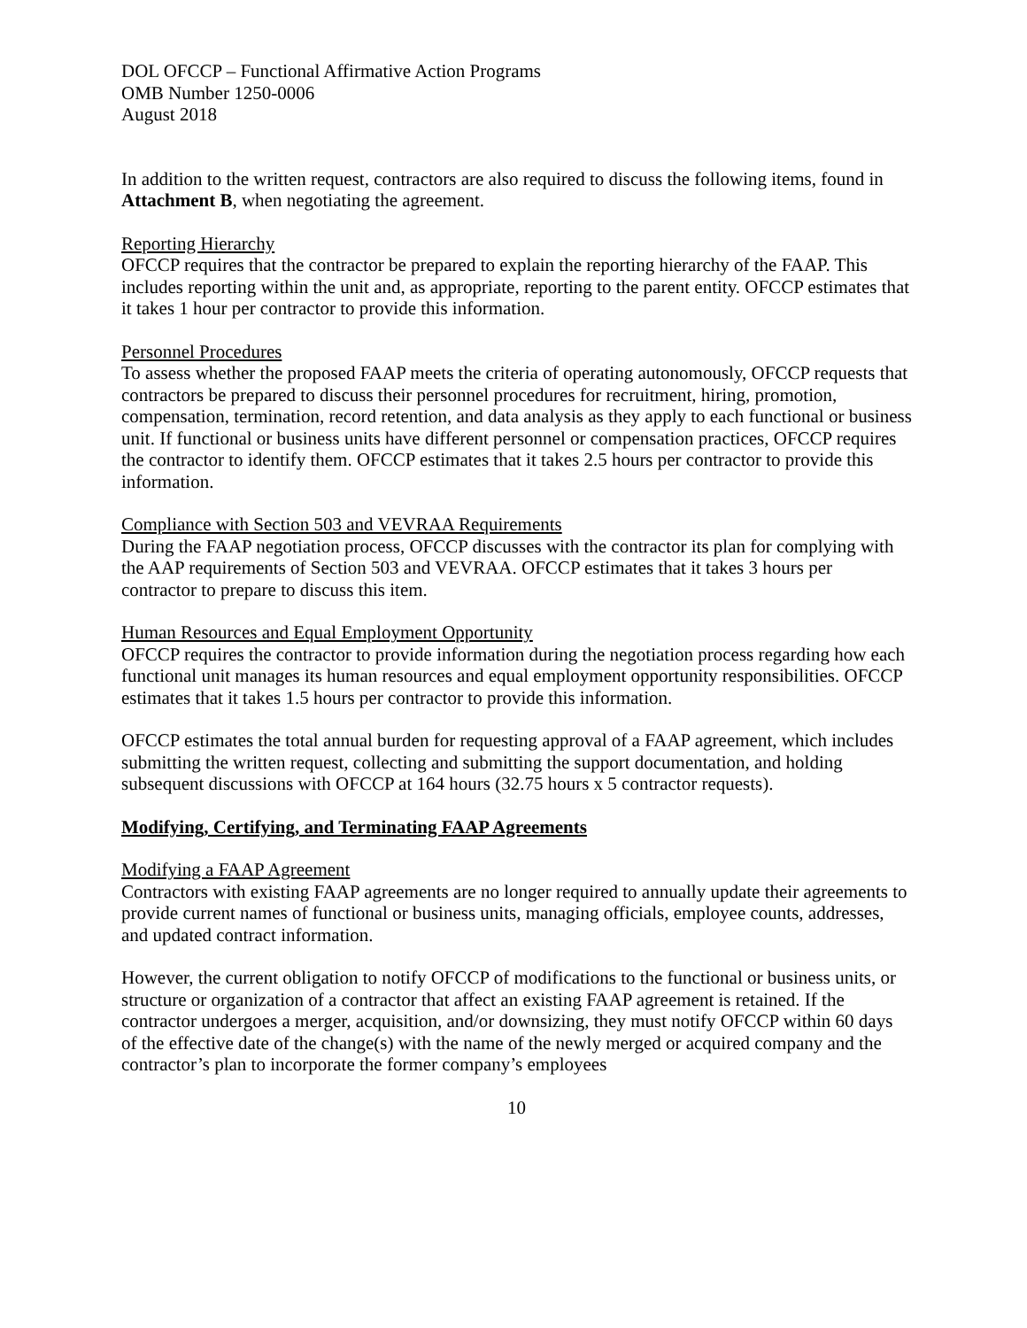DOL OFCCP – Functional Affirmative Action Programs
OMB Number 1250-0006
August 2018
In addition to the written request, contractors are also required to discuss the following items, found in Attachment B, when negotiating the agreement.
Reporting Hierarchy
OFCCP requires that the contractor be prepared to explain the reporting hierarchy of the FAAP. This includes reporting within the unit and, as appropriate, reporting to the parent entity. OFCCP estimates that it takes 1 hour per contractor to provide this information.
Personnel Procedures
To assess whether the proposed FAAP meets the criteria of operating autonomously, OFCCP requests that contractors be prepared to discuss their personnel procedures for recruitment, hiring, promotion, compensation, termination, record retention, and data analysis as they apply to each functional or business unit. If functional or business units have different personnel or compensation practices, OFCCP requires the contractor to identify them. OFCCP estimates that it takes 2.5 hours per contractor to provide this information.
Compliance with Section 503 and VEVRAA Requirements
During the FAAP negotiation process, OFCCP discusses with the contractor its plan for complying with the AAP requirements of Section 503 and VEVRAA. OFCCP estimates that it takes 3 hours per contractor to prepare to discuss this item.
Human Resources and Equal Employment Opportunity
OFCCP requires the contractor to provide information during the negotiation process regarding how each functional unit manages its human resources and equal employment opportunity responsibilities. OFCCP estimates that it takes 1.5 hours per contractor to provide this information.
OFCCP estimates the total annual burden for requesting approval of a FAAP agreement, which includes submitting the written request, collecting and submitting the support documentation, and holding subsequent discussions with OFCCP at 164 hours (32.75 hours x 5 contractor requests).
Modifying, Certifying, and Terminating FAAP Agreements
Modifying a FAAP Agreement
Contractors with existing FAAP agreements are no longer required to annually update their agreements to provide current names of functional or business units, managing officials, employee counts, addresses, and updated contract information.
However, the current obligation to notify OFCCP of modifications to the functional or business units, or structure or organization of a contractor that affect an existing FAAP agreement is retained. If the contractor undergoes a merger, acquisition, and/or downsizing, they must notify OFCCP within 60 days of the effective date of the change(s) with the name of the newly merged or acquired company and the contractor’s plan to incorporate the former company’s employees
10